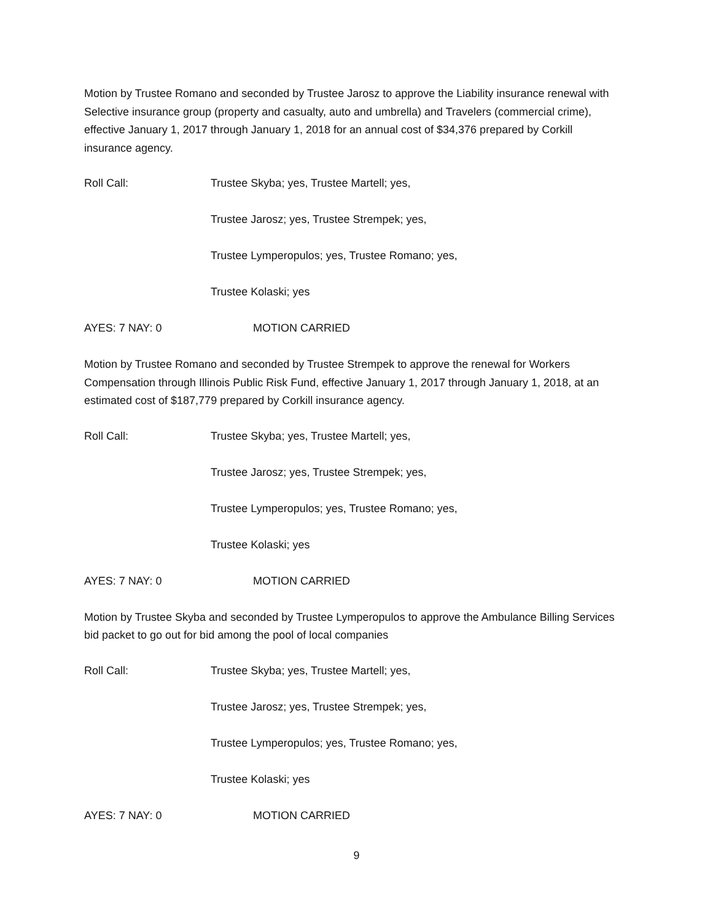Motion by Trustee Romano and seconded by Trustee Jarosz to approve the Liability insurance renewal with Selective insurance group (property and casualty, auto and umbrella) and Travelers (commercial crime), effective January 1, 2017 through January 1, 2018 for an annual cost of $34,376 prepared by Corkill insurance agency.
Roll Call: Trustee Skyba; yes, Trustee Martell; yes,
Trustee Jarosz; yes, Trustee Strempek; yes,
Trustee Lymperopulos; yes, Trustee Romano; yes,
Trustee Kolaski; yes
AYES: 7 NAY: 0 MOTION CARRIED
Motion by Trustee Romano and seconded by Trustee Strempek to approve the renewal for Workers Compensation through Illinois Public Risk Fund, effective January 1, 2017 through January 1, 2018, at an estimated cost of $187,779 prepared by Corkill insurance agency.
Roll Call: Trustee Skyba; yes, Trustee Martell; yes,
Trustee Jarosz; yes, Trustee Strempek; yes,
Trustee Lymperopulos; yes, Trustee Romano; yes,
Trustee Kolaski; yes
AYES: 7 NAY: 0 MOTION CARRIED
Motion by Trustee Skyba and seconded by Trustee Lymperopulos to approve the Ambulance Billing Services bid packet to go out for bid among the pool of local companies
Roll Call: Trustee Skyba; yes, Trustee Martell; yes,
Trustee Jarosz; yes, Trustee Strempek; yes,
Trustee Lymperopulos; yes, Trustee Romano; yes,
Trustee Kolaski; yes
AYES: 7 NAY: 0 MOTION CARRIED
9